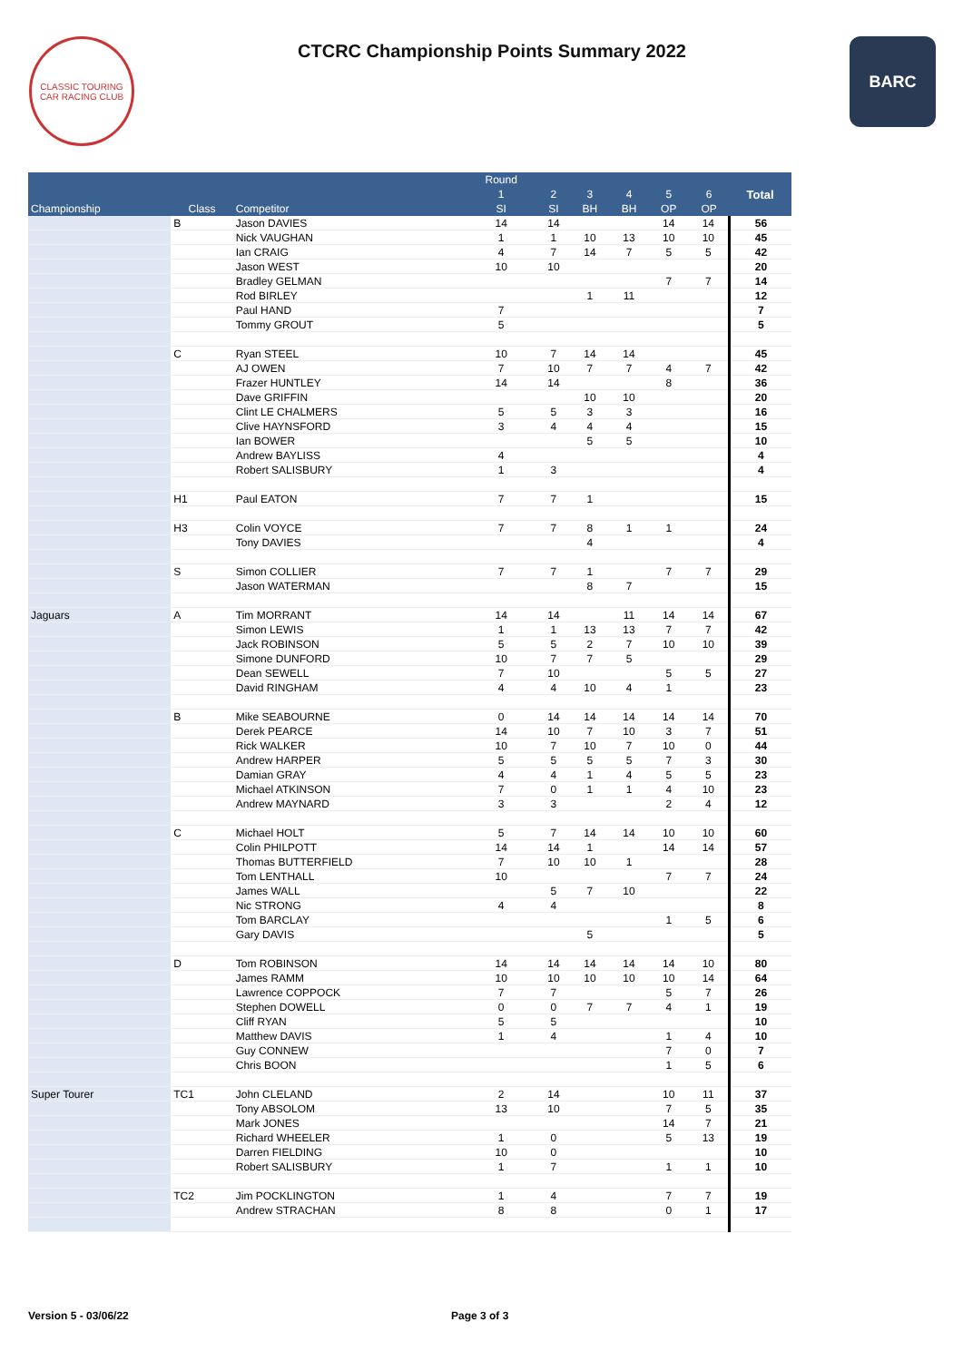CLASSIC TOURING CAR RACING CLUB
CTCRC Championship Points Summary 2022
BARC
| | | | Round | | | | | | Total |
| --- | --- | --- | --- | --- | --- | --- | --- | --- | --- |
| | | | 1 | 2 | 3 | 4 | 5 | 6 | |
| Championship | Class | Competitor | SI | SI | BH | BH | OP | OP | |
| | B | Jason DAVIES | 14 | 14 | | | 14 | 14 | 56 |
| | | Nick VAUGHAN | 1 | 1 | 10 | 13 | 10 | 10 | 45 |
| | | Ian CRAIG | 4 | 7 | 14 | 7 | 5 | 5 | 42 |
| | | Jason WEST | 10 | 10 | | | | | 20 |
| | | Bradley GELMAN | | | | | 7 | 7 | 14 |
| | | Rod BIRLEY | | | 1 | 11 | | | 12 |
| | | Paul HAND | 7 | | | | | | 7 |
| | | Tommy GROUT | 5 | | | | | | 5 |
| | C | Ryan STEEL | 10 | 7 | 14 | 14 | | | 45 |
| | | AJ OWEN | 7 | 10 | 7 | 7 | 4 | 7 | 42 |
| | | Frazer HUNTLEY | 14 | 14 | | | 8 | | 36 |
| | | Dave GRIFFIN | | | 10 | 10 | | | 20 |
| | | Clint LE CHALMERS | 5 | 5 | 3 | 3 | | | 16 |
| | | Clive HAYNSFORD | 3 | 4 | 4 | 4 | | | 15 |
| | | Ian BOWER | | | 5 | 5 | | | 10 |
| | | Andrew BAYLISS | 4 | | | | | | 4 |
| | | Robert SALISBURY | 1 | 3 | | | | | 4 |
| | H1 | Paul EATON | 7 | 7 | 1 | | | | 15 |
| | H3 | Colin VOYCE | 7 | 7 | 8 | 1 | 1 | | 24 |
| | | Tony DAVIES | | | 4 | | | | 4 |
| | S | Simon COLLIER | 7 | 7 | 1 | | 7 | 7 | 29 |
| | | Jason WATERMAN | | | 8 | 7 | | | 15 |
| Jaguars | A | Tim MORRANT | 14 | 14 | | 11 | 14 | 14 | 67 |
| | | Simon LEWIS | 1 | 1 | 13 | 13 | 7 | 7 | 42 |
| | | Jack ROBINSON | 5 | 5 | 2 | 7 | 10 | 10 | 39 |
| | | Simone DUNFORD | 10 | 7 | 7 | 5 | | | 29 |
| | | Dean SEWELL | 7 | 10 | | | 5 | 5 | 27 |
| | | David RINGHAM | 4 | 4 | 10 | 4 | 1 | | 23 |
| | B | Mike SEABOURNE | 0 | 14 | 14 | 14 | 14 | 14 | 70 |
| | | Derek PEARCE | 14 | 10 | 7 | 10 | 3 | 7 | 51 |
| | | Rick WALKER | 10 | 7 | 10 | 7 | 10 | 0 | 44 |
| | | Andrew HARPER | 5 | 5 | 5 | 5 | 7 | 3 | 30 |
| | | Damian GRAY | 4 | 4 | 1 | 4 | 5 | 5 | 23 |
| | | Michael ATKINSON | 7 | 0 | 1 | 1 | 4 | 10 | 23 |
| | | Andrew MAYNARD | 3 | 3 | | | 2 | 4 | 12 |
| | C | Michael HOLT | 5 | 7 | 14 | 14 | 10 | 10 | 60 |
| | | Colin PHILPOTT | 14 | 14 | 1 | | 14 | 14 | 57 |
| | | Thomas BUTTERFIELD | 7 | 10 | 10 | 1 | | | 28 |
| | | Tom LENTHALL | 10 | | | | 7 | 7 | 24 |
| | | James WALL | | 5 | 7 | 10 | | | 22 |
| | | Nic STRONG | 4 | 4 | | | | | 8 |
| | | Tom BARCLAY | | | | | 1 | 5 | 6 |
| | | Gary DAVIS | | | 5 | | | | 5 |
| | D | Tom ROBINSON | 14 | 14 | 14 | 14 | 14 | 10 | 80 |
| | | James RAMM | 10 | 10 | 10 | 10 | 10 | 14 | 64 |
| | | Lawrence COPPOCK | 7 | 7 | | | 5 | 7 | 26 |
| | | Stephen DOWELL | 0 | 0 | 7 | 7 | 4 | 1 | 19 |
| | | Cliff RYAN | 5 | 5 | | | | | 10 |
| | | Matthew DAVIS | 1 | 4 | | | 1 | 4 | 10 |
| | | Guy CONNEW | | | | | 7 | 0 | 7 |
| | | Chris BOON | | | | | 1 | 5 | 6 |
| Super Tourer | TC1 | John CLELAND | 2 | 14 | | | 10 | 11 | 37 |
| | | Tony ABSOLOM | 13 | 10 | | | 7 | 5 | 35 |
| | | Mark JONES | | | | | 14 | 7 | 21 |
| | | Richard WHEELER | 1 | 0 | | | 5 | 13 | 19 |
| | | Darren FIELDING | 10 | 0 | | | | | 10 |
| | | Robert SALISBURY | 1 | 7 | | | 1 | 1 | 10 |
| | TC2 | Jim POCKLINGTON | 1 | 4 | | | 7 | 7 | 19 |
| | | Andrew STRACHAN | 8 | 8 | | | 0 | 1 | 17 |
Version 5 - 03/06/22 Page 3 of 3